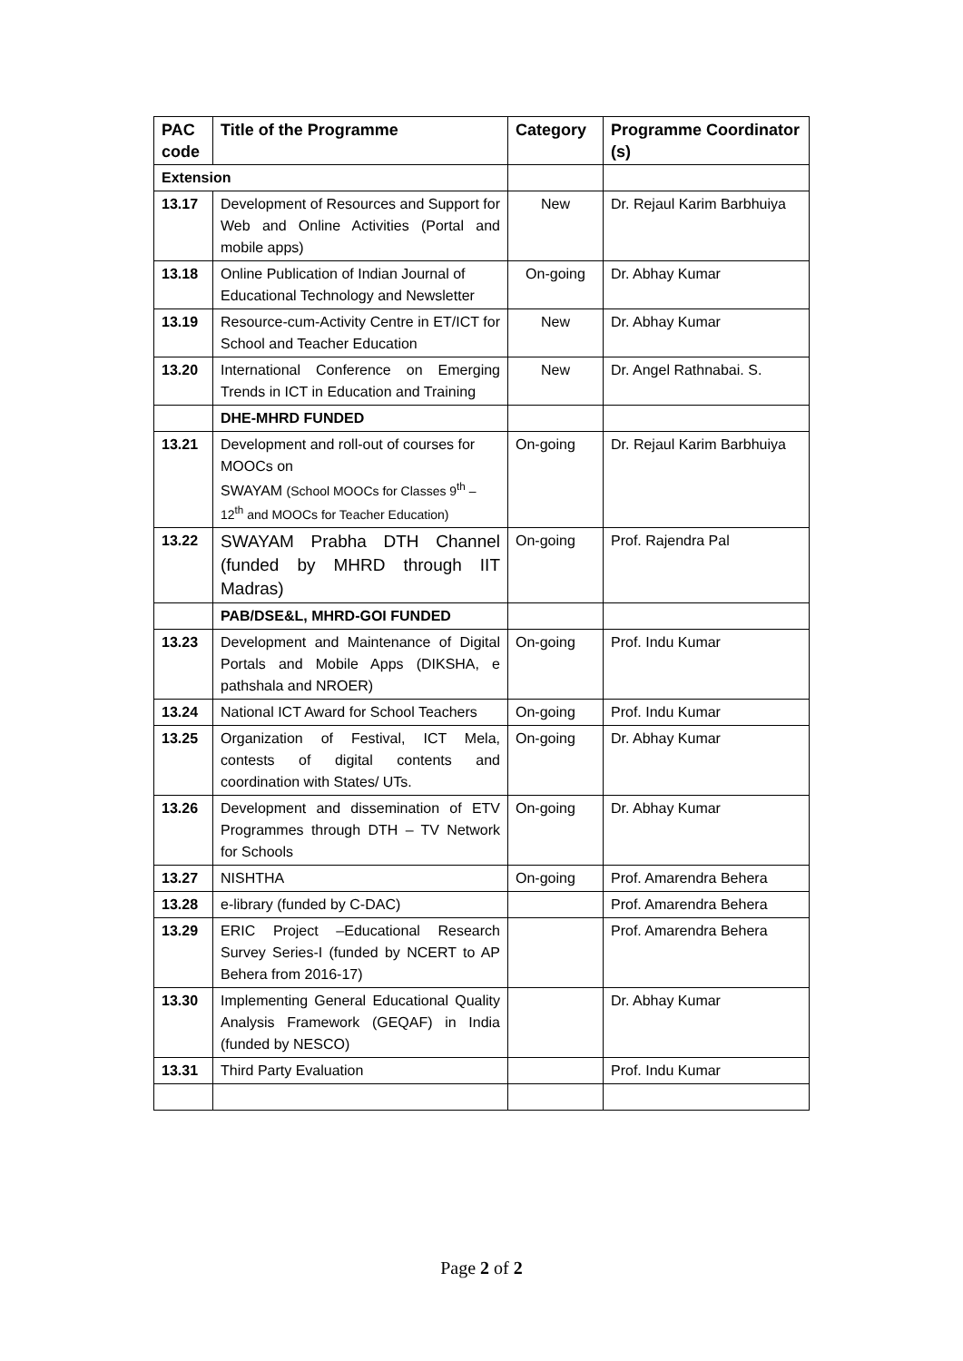| PAC code | Title of the Programme | Category | Programme Coordinator (s) |
| --- | --- | --- | --- |
| Extension | | | |
| 13.17 | Development of Resources and Support for Web and Online Activities (Portal and mobile apps) | New | Dr. Rejaul Karim Barbhuiya |
| 13.18 | Online Publication of Indian Journal of Educational Technology and Newsletter | On-going | Dr. Abhay Kumar |
| 13.19 | Resource-cum-Activity Centre in ET/ICT for School and Teacher Education | New | Dr. Abhay Kumar |
| 13.20 | International Conference on Emerging Trends in ICT in Education and Training | New | Dr. Angel Rathnabai. S. |
| | DHE-MHRD FUNDED | | |
| 13.21 | Development and roll-out of courses for MOOCs on SWAYAM (School MOOCs for Classes 9<sup>th</sup> – 12<sup>th</sup> and MOOCs for Teacher Education) | On-going | Dr. Rejaul Karim Barbhuiya |
| 13.22 | SWAYAM Prabha DTH Channel (funded by MHRD through IIT Madras) | On-going | Prof. Rajendra Pal |
| | PAB/DSE&L, MHRD-GOI FUNDED | | |
| 13.23 | Development and Maintenance of Digital Portals and Mobile Apps (DIKSHA, e pathshala and NROER) | On-going | Prof. Indu Kumar |
| 13.24 | National ICT Award for School Teachers | On-going | Prof. Indu Kumar |
| 13.25 | Organization of Festival, ICT Mela, contests of digital contents and coordination with States/ UTs. | On-going | Dr. Abhay Kumar |
| 13.26 | Development and dissemination of ETV Programmes through DTH – TV Network for Schools | On-going | Dr. Abhay Kumar |
| 13.27 | NISHTHA | On-going | Prof. Amarendra Behera |
| 13.28 | e-library (funded by C-DAC) | | Prof. Amarendra Behera |
| 13.29 | ERIC Project –Educational Research Survey Series-I (funded by NCERT to AP Behera from 2016-17) | | Prof. Amarendra Behera |
| 13.30 | Implementing General Educational Quality Analysis Framework (GEQAF) in India (funded by NESCO) | | Dr. Abhay Kumar |
| 13.31 | Third Party Evaluation | | Prof. Indu Kumar |
Page 2 of 2